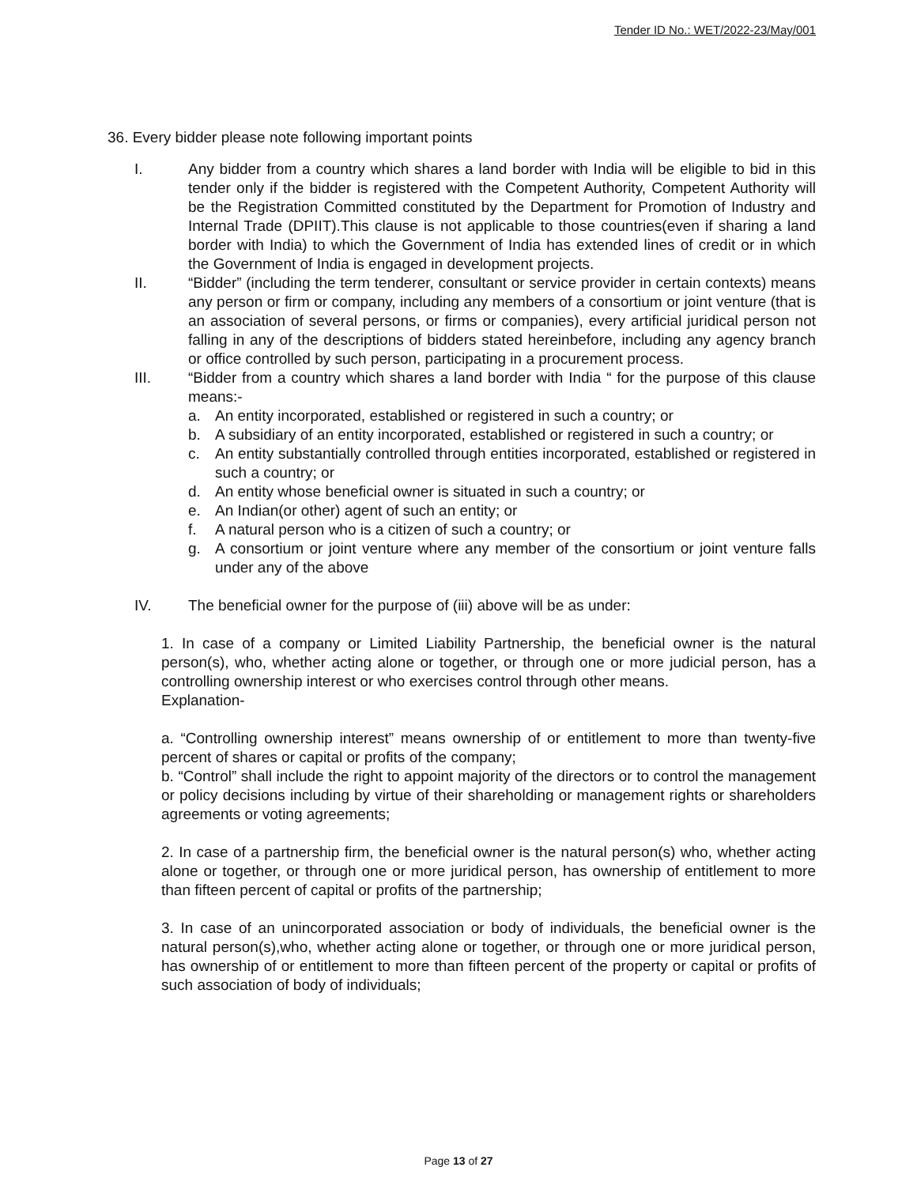Tender ID No.: WET/2022-23/May/001
36. Every bidder please note following important points
I. Any bidder from a country which shares a land border with India will be eligible to bid in this tender only if the bidder is registered with the Competent Authority, Competent Authority will be the Registration Committed constituted by the Department for Promotion of Industry and Internal Trade (DPIIT).This clause is not applicable to those countries(even if sharing a land border with India) to which the Government of India has extended lines of credit or in which the Government of India is engaged in development projects.
II. “Bidder” (including the term tenderer, consultant or service provider in certain contexts) means any person or firm or company, including any members of a consortium or joint venture (that is an association of several persons, or firms or companies), every artificial juridical person not falling in any of the descriptions of bidders stated hereinbefore, including any agency branch or office controlled by such person, participating in a procurement process.
III. “Bidder from a country which shares a land border with India “ for the purpose of this clause means:-
a. An entity incorporated, established or registered in such a country; or
b. A subsidiary of an entity incorporated, established or registered in such a country; or
c. An entity substantially controlled through entities incorporated, established or registered in such a country; or
d. An entity whose beneficial owner is situated in such a country; or
e. An Indian(or other) agent of such an entity; or
f. A natural person who is a citizen of such a country; or
g. A consortium or joint venture where any member of the consortium or joint venture falls under any of the above
IV. The beneficial owner for the purpose of (iii) above will be as under:
1. In case of a company or Limited Liability Partnership, the beneficial owner is the natural person(s), who, whether acting alone or together, or through one or more judicial person, has a controlling ownership interest or who exercises control through other means.
Explanation-
a. “Controlling ownership interest” means ownership of or entitlement to more than twenty-five percent of shares or capital or profits of the company;
b. “Control” shall include the right to appoint majority of the directors or to control the management or policy decisions including by virtue of their shareholding or management rights or shareholders agreements or voting agreements;
2. In case of a partnership firm, the beneficial owner is the natural person(s) who, whether acting alone or together, or through one or more juridical person, has ownership of entitlement to more than fifteen percent of capital or profits of the partnership;
3. In case of an unincorporated association or body of individuals, the beneficial owner is the natural person(s),who, whether acting alone or together, or through one or more juridical person, has ownership of or entitlement to more than fifteen percent of the property or capital or profits of such association of body of individuals;
Page 13 of 27